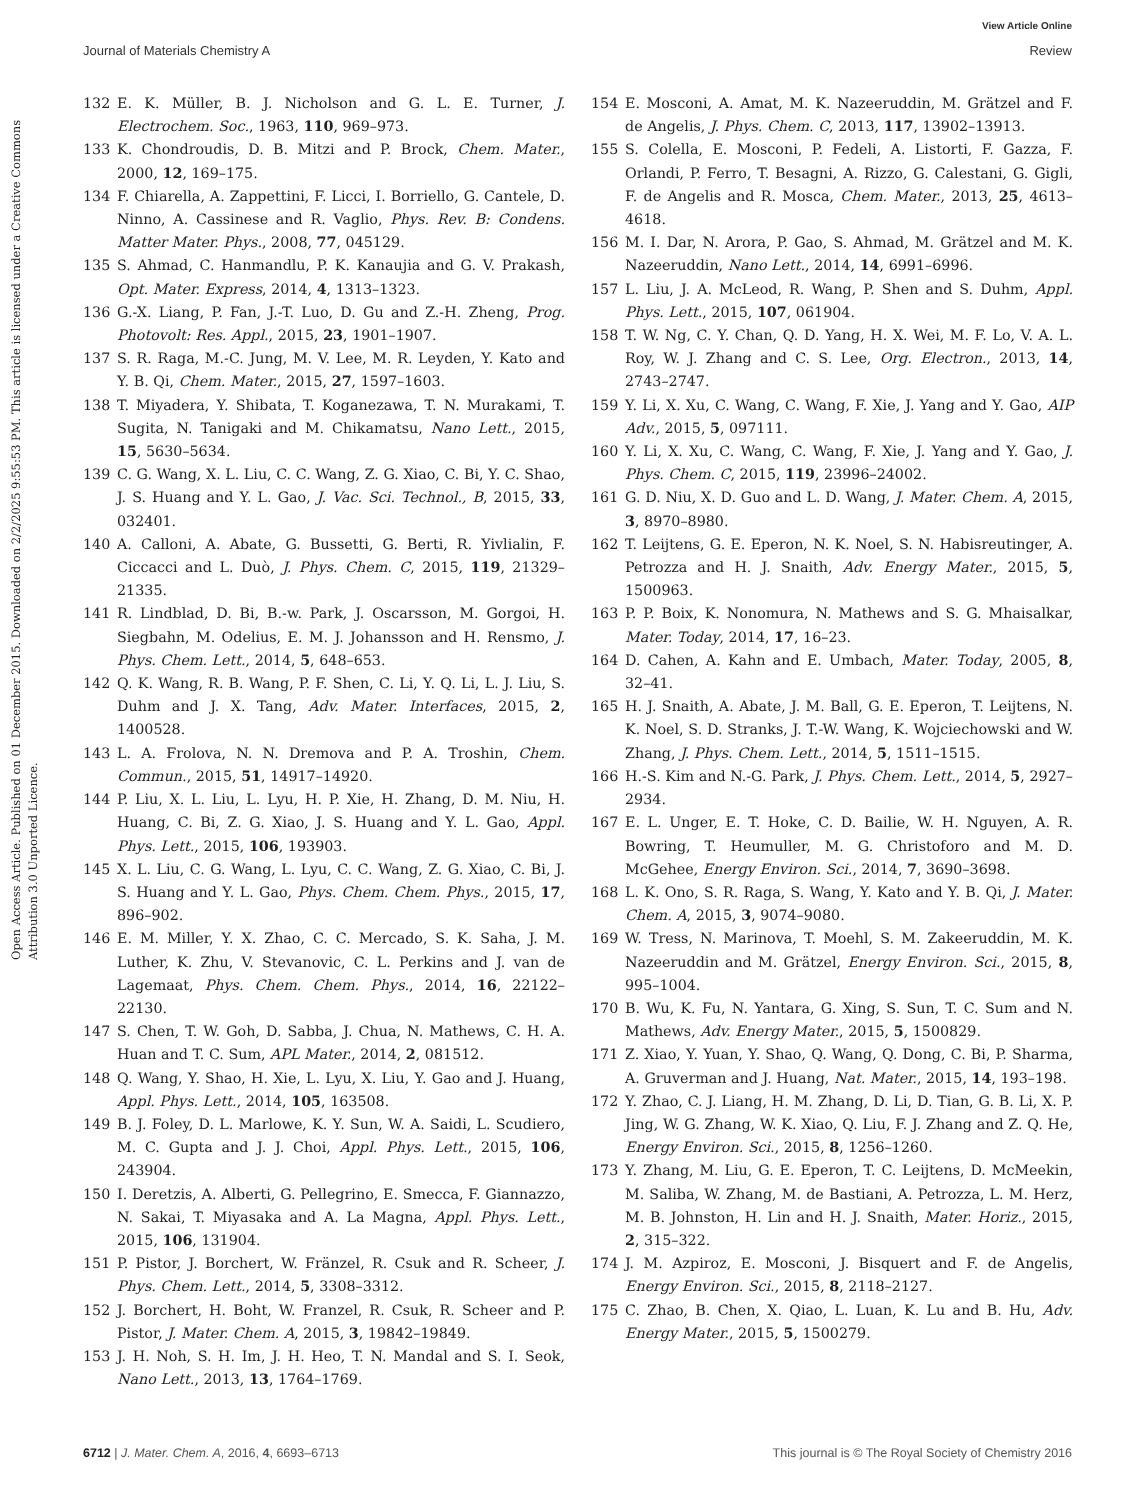View Article Online
Journal of Materials Chemistry A Review
Open Access Article. Published on 01 December 2015. Downloaded on 2/2/2025 9:55:53 PM. This article is licensed under a Creative Commons Attribution 3.0 Unported Licence.
132 E. K. Müller, B. J. Nicholson and G. L. E. Turner, J. Electrochem. Soc., 1963, 110, 969–973.
133 K. Chondroudis, D. B. Mitzi and P. Brock, Chem. Mater., 2000, 12, 169–175.
134 F. Chiarella, A. Zappettini, F. Licci, I. Borriello, G. Cantele, D. Ninno, A. Cassinese and R. Vaglio, Phys. Rev. B: Condens. Matter Mater. Phys., 2008, 77, 045129.
135 S. Ahmad, C. Hanmandlu, P. K. Kanaujia and G. V. Prakash, Opt. Mater. Express, 2014, 4, 1313–1323.
136 G.-X. Liang, P. Fan, J.-T. Luo, D. Gu and Z.-H. Zheng, Prog. Photovolt: Res. Appl., 2015, 23, 1901–1907.
137 S. R. Raga, M.-C. Jung, M. V. Lee, M. R. Leyden, Y. Kato and Y. B. Qi, Chem. Mater., 2015, 27, 1597–1603.
138 T. Miyadera, Y. Shibata, T. Koganezawa, T. N. Murakami, T. Sugita, N. Tanigaki and M. Chikamatsu, Nano Lett., 2015, 15, 5630–5634.
139 C. G. Wang, X. L. Liu, C. C. Wang, Z. G. Xiao, C. Bi, Y. C. Shao, J. S. Huang and Y. L. Gao, J. Vac. Sci. Technol., B, 2015, 33, 032401.
140 A. Calloni, A. Abate, G. Bussetti, G. Berti, R. Yivlialin, F. Ciccacci and L. Duò, J. Phys. Chem. C, 2015, 119, 21329–21335.
141 R. Lindblad, D. Bi, B.-w. Park, J. Oscarsson, M. Gorgoi, H. Siegbahn, M. Odelius, E. M. J. Johansson and H. Rensmo, J. Phys. Chem. Lett., 2014, 5, 648–653.
142 Q. K. Wang, R. B. Wang, P. F. Shen, C. Li, Y. Q. Li, L. J. Liu, S. Duhm and J. X. Tang, Adv. Mater. Interfaces, 2015, 2, 1400528.
143 L. A. Frolova, N. N. Dremova and P. A. Troshin, Chem. Commun., 2015, 51, 14917–14920.
144 P. Liu, X. L. Liu, L. Lyu, H. P. Xie, H. Zhang, D. M. Niu, H. Huang, C. Bi, Z. G. Xiao, J. S. Huang and Y. L. Gao, Appl. Phys. Lett., 2015, 106, 193903.
145 X. L. Liu, C. G. Wang, L. Lyu, C. C. Wang, Z. G. Xiao, C. Bi, J. S. Huang and Y. L. Gao, Phys. Chem. Chem. Phys., 2015, 17, 896–902.
146 E. M. Miller, Y. X. Zhao, C. C. Mercado, S. K. Saha, J. M. Luther, K. Zhu, V. Stevanovic, C. L. Perkins and J. van de Lagemaat, Phys. Chem. Chem. Phys., 2014, 16, 22122–22130.
147 S. Chen, T. W. Goh, D. Sabba, J. Chua, N. Mathews, C. H. A. Huan and T. C. Sum, APL Mater., 2014, 2, 081512.
148 Q. Wang, Y. Shao, H. Xie, L. Lyu, X. Liu, Y. Gao and J. Huang, Appl. Phys. Lett., 2014, 105, 163508.
149 B. J. Foley, D. L. Marlowe, K. Y. Sun, W. A. Saidi, L. Scudiero, M. C. Gupta and J. J. Choi, Appl. Phys. Lett., 2015, 106, 243904.
150 I. Deretzis, A. Alberti, G. Pellegrino, E. Smecca, F. Giannazzo, N. Sakai, T. Miyasaka and A. La Magna, Appl. Phys. Lett., 2015, 106, 131904.
151 P. Pistor, J. Borchert, W. Fränzel, R. Csuk and R. Scheer, J. Phys. Chem. Lett., 2014, 5, 3308–3312.
152 J. Borchert, H. Boht, W. Franzel, R. Csuk, R. Scheer and P. Pistor, J. Mater. Chem. A, 2015, 3, 19842–19849.
153 J. H. Noh, S. H. Im, J. H. Heo, T. N. Mandal and S. I. Seok, Nano Lett., 2013, 13, 1764–1769.
154 E. Mosconi, A. Amat, M. K. Nazeeruddin, M. Grätzel and F. de Angelis, J. Phys. Chem. C, 2013, 117, 13902–13913.
155 S. Colella, E. Mosconi, P. Fedeli, A. Listorti, F. Gazza, F. Orlandi, P. Ferro, T. Besagni, A. Rizzo, G. Calestani, G. Gigli, F. de Angelis and R. Mosca, Chem. Mater., 2013, 25, 4613–4618.
156 M. I. Dar, N. Arora, P. Gao, S. Ahmad, M. Grätzel and M. K. Nazeeruddin, Nano Lett., 2014, 14, 6991–6996.
157 L. Liu, J. A. McLeod, R. Wang, P. Shen and S. Duhm, Appl. Phys. Lett., 2015, 107, 061904.
158 T. W. Ng, C. Y. Chan, Q. D. Yang, H. X. Wei, M. F. Lo, V. A. L. Roy, W. J. Zhang and C. S. Lee, Org. Electron., 2013, 14, 2743–2747.
159 Y. Li, X. Xu, C. Wang, C. Wang, F. Xie, J. Yang and Y. Gao, AIP Adv., 2015, 5, 097111.
160 Y. Li, X. Xu, C. Wang, C. Wang, F. Xie, J. Yang and Y. Gao, J. Phys. Chem. C, 2015, 119, 23996–24002.
161 G. D. Niu, X. D. Guo and L. D. Wang, J. Mater. Chem. A, 2015, 3, 8970–8980.
162 T. Leijtens, G. E. Eperon, N. K. Noel, S. N. Habisreutinger, A. Petrozza and H. J. Snaith, Adv. Energy Mater., 2015, 5, 1500963.
163 P. P. Boix, K. Nonomura, N. Mathews and S. G. Mhaisalkar, Mater. Today, 2014, 17, 16–23.
164 D. Cahen, A. Kahn and E. Umbach, Mater. Today, 2005, 8, 32–41.
165 H. J. Snaith, A. Abate, J. M. Ball, G. E. Eperon, T. Leijtens, N. K. Noel, S. D. Stranks, J. T.-W. Wang, K. Wojciechowski and W. Zhang, J. Phys. Chem. Lett., 2014, 5, 1511–1515.
166 H.-S. Kim and N.-G. Park, J. Phys. Chem. Lett., 2014, 5, 2927–2934.
167 E. L. Unger, E. T. Hoke, C. D. Bailie, W. H. Nguyen, A. R. Bowring, T. Heumuller, M. G. Christoforo and M. D. McGehee, Energy Environ. Sci., 2014, 7, 3690–3698.
168 L. K. Ono, S. R. Raga, S. Wang, Y. Kato and Y. B. Qi, J. Mater. Chem. A, 2015, 3, 9074–9080.
169 W. Tress, N. Marinova, T. Moehl, S. M. Zakeeruddin, M. K. Nazeeruddin and M. Grätzel, Energy Environ. Sci., 2015, 8, 995–1004.
170 B. Wu, K. Fu, N. Yantara, G. Xing, S. Sun, T. C. Sum and N. Mathews, Adv. Energy Mater., 2015, 5, 1500829.
171 Z. Xiao, Y. Yuan, Y. Shao, Q. Wang, Q. Dong, C. Bi, P. Sharma, A. Gruverman and J. Huang, Nat. Mater., 2015, 14, 193–198.
172 Y. Zhao, C. J. Liang, H. M. Zhang, D. Li, D. Tian, G. B. Li, X. P. Jing, W. G. Zhang, W. K. Xiao, Q. Liu, F. J. Zhang and Z. Q. He, Energy Environ. Sci., 2015, 8, 1256–1260.
173 Y. Zhang, M. Liu, G. E. Eperon, T. C. Leijtens, D. McMeekin, M. Saliba, W. Zhang, M. de Bastiani, A. Petrozza, L. M. Herz, M. B. Johnston, H. Lin and H. J. Snaith, Mater. Horiz., 2015, 2, 315–322.
174 J. M. Azpiroz, E. Mosconi, J. Bisquert and F. de Angelis, Energy Environ. Sci., 2015, 8, 2118–2127.
175 C. Zhao, B. Chen, X. Qiao, L. Luan, K. Lu and B. Hu, Adv. Energy Mater., 2015, 5, 1500279.
6712 | J. Mater. Chem. A, 2016, 4, 6693–6713 This journal is © The Royal Society of Chemistry 2016